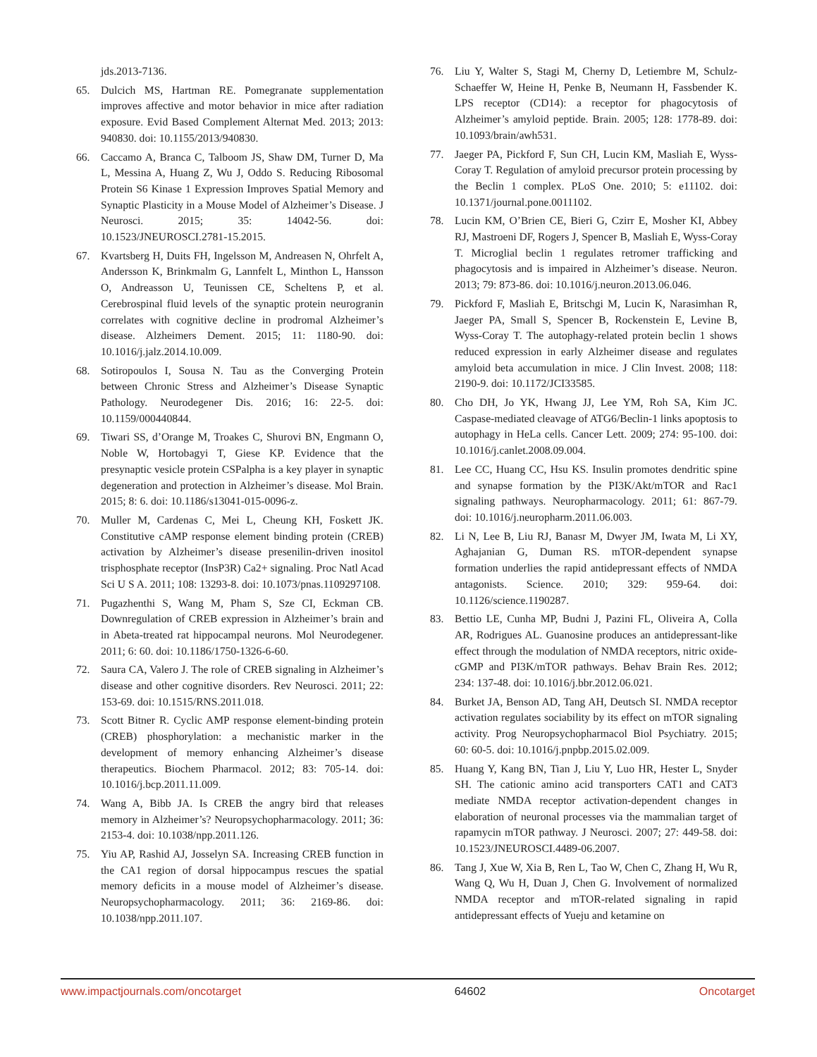jds.2013-7136.
65. Dulcich MS, Hartman RE. Pomegranate supplementation improves affective and motor behavior in mice after radiation exposure. Evid Based Complement Alternat Med. 2013; 2013: 940830. doi: 10.1155/2013/940830.
66. Caccamo A, Branca C, Talboom JS, Shaw DM, Turner D, Ma L, Messina A, Huang Z, Wu J, Oddo S. Reducing Ribosomal Protein S6 Kinase 1 Expression Improves Spatial Memory and Synaptic Plasticity in a Mouse Model of Alzheimer’s Disease. J Neurosci. 2015; 35: 14042-56. doi: 10.1523/JNEUROSCI.2781-15.2015.
67. Kvartsberg H, Duits FH, Ingelsson M, Andreasen N, Ohrfelt A, Andersson K, Brinkmalm G, Lannfelt L, Minthon L, Hansson O, Andreasson U, Teunissen CE, Scheltens P, et al. Cerebrospinal fluid levels of the synaptic protein neurogranin correlates with cognitive decline in prodromal Alzheimer’s disease. Alzheimers Dement. 2015; 11: 1180-90. doi: 10.1016/j.jalz.2014.10.009.
68. Sotiropoulos I, Sousa N. Tau as the Converging Protein between Chronic Stress and Alzheimer’s Disease Synaptic Pathology. Neurodegener Dis. 2016; 16: 22-5. doi: 10.1159/000440844.
69. Tiwari SS, d’Orange M, Troakes C, Shurovi BN, Engmann O, Noble W, Hortobagyi T, Giese KP. Evidence that the presynaptic vesicle protein CSPalpha is a key player in synaptic degeneration and protection in Alzheimer’s disease. Mol Brain. 2015; 8: 6. doi: 10.1186/s13041-015-0096-z.
70. Muller M, Cardenas C, Mei L, Cheung KH, Foskett JK. Constitutive cAMP response element binding protein (CREB) activation by Alzheimer’s disease presenilin-driven inositol trisphosphate receptor (InsP3R) Ca2+ signaling. Proc Natl Acad Sci U S A. 2011; 108: 13293-8. doi: 10.1073/pnas.1109297108.
71. Pugazhenthi S, Wang M, Pham S, Sze CI, Eckman CB. Downregulation of CREB expression in Alzheimer’s brain and in Abeta-treated rat hippocampal neurons. Mol Neurodegener. 2011; 6: 60. doi: 10.1186/1750-1326-6-60.
72. Saura CA, Valero J. The role of CREB signaling in Alzheimer’s disease and other cognitive disorders. Rev Neurosci. 2011; 22: 153-69. doi: 10.1515/RNS.2011.018.
73. Scott Bitner R. Cyclic AMP response element-binding protein (CREB) phosphorylation: a mechanistic marker in the development of memory enhancing Alzheimer’s disease therapeutics. Biochem Pharmacol. 2012; 83: 705-14. doi: 10.1016/j.bcp.2011.11.009.
74. Wang A, Bibb JA. Is CREB the angry bird that releases memory in Alzheimer’s? Neuropsychopharmacology. 2011; 36: 2153-4. doi: 10.1038/npp.2011.126.
75. Yiu AP, Rashid AJ, Josselyn SA. Increasing CREB function in the CA1 region of dorsal hippocampus rescues the spatial memory deficits in a mouse model of Alzheimer’s disease. Neuropsychopharmacology. 2011; 36: 2169-86. doi: 10.1038/npp.2011.107.
76. Liu Y, Walter S, Stagi M, Cherny D, Letiembre M, Schulz-Schaeffer W, Heine H, Penke B, Neumann H, Fassbender K. LPS receptor (CD14): a receptor for phagocytosis of Alzheimer’s amyloid peptide. Brain. 2005; 128: 1778-89. doi: 10.1093/brain/awh531.
77. Jaeger PA, Pickford F, Sun CH, Lucin KM, Masliah E, Wyss-Coray T. Regulation of amyloid precursor protein processing by the Beclin 1 complex. PLoS One. 2010; 5: e11102. doi: 10.1371/journal.pone.0011102.
78. Lucin KM, O’Brien CE, Bieri G, Czirr E, Mosher KI, Abbey RJ, Mastroeni DF, Rogers J, Spencer B, Masliah E, Wyss-Coray T. Microglial beclin 1 regulates retromer trafficking and phagocytosis and is impaired in Alzheimer’s disease. Neuron. 2013; 79: 873-86. doi: 10.1016/j.neuron.2013.06.046.
79. Pickford F, Masliah E, Britschgi M, Lucin K, Narasimhan R, Jaeger PA, Small S, Spencer B, Rockenstein E, Levine B, Wyss-Coray T. The autophagy-related protein beclin 1 shows reduced expression in early Alzheimer disease and regulates amyloid beta accumulation in mice. J Clin Invest. 2008; 118: 2190-9. doi: 10.1172/JCI33585.
80. Cho DH, Jo YK, Hwang JJ, Lee YM, Roh SA, Kim JC. Caspase-mediated cleavage of ATG6/Beclin-1 links apoptosis to autophagy in HeLa cells. Cancer Lett. 2009; 274: 95-100. doi: 10.1016/j.canlet.2008.09.004.
81. Lee CC, Huang CC, Hsu KS. Insulin promotes dendritic spine and synapse formation by the PI3K/Akt/mTOR and Rac1 signaling pathways. Neuropharmacology. 2011; 61: 867-79. doi: 10.1016/j.neuropharm.2011.06.003.
82. Li N, Lee B, Liu RJ, Banasr M, Dwyer JM, Iwata M, Li XY, Aghajanian G, Duman RS. mTOR-dependent synapse formation underlies the rapid antidepressant effects of NMDA antagonists. Science. 2010; 329: 959-64. doi: 10.1126/science.1190287.
83. Bettio LE, Cunha MP, Budni J, Pazini FL, Oliveira A, Colla AR, Rodrigues AL. Guanosine produces an antidepressant-like effect through the modulation of NMDA receptors, nitric oxide-cGMP and PI3K/mTOR pathways. Behav Brain Res. 2012; 234: 137-48. doi: 10.1016/j.bbr.2012.06.021.
84. Burket JA, Benson AD, Tang AH, Deutsch SI. NMDA receptor activation regulates sociability by its effect on mTOR signaling activity. Prog Neuropsychopharmacol Biol Psychiatry. 2015; 60: 60-5. doi: 10.1016/j.pnpbp.2015.02.009.
85. Huang Y, Kang BN, Tian J, Liu Y, Luo HR, Hester L, Snyder SH. The cationic amino acid transporters CAT1 and CAT3 mediate NMDA receptor activation-dependent changes in elaboration of neuronal processes via the mammalian target of rapamycin mTOR pathway. J Neurosci. 2007; 27: 449-58. doi: 10.1523/JNEUROSCI.4489-06.2007.
86. Tang J, Xue W, Xia B, Ren L, Tao W, Chen C, Zhang H, Wu R, Wang Q, Wu H, Duan J, Chen G. Involvement of normalized NMDA receptor and mTOR-related signaling in rapid antidepressant effects of Yueju and ketamine on
www.impactjournals.com/oncotarget 64602 Oncotarget